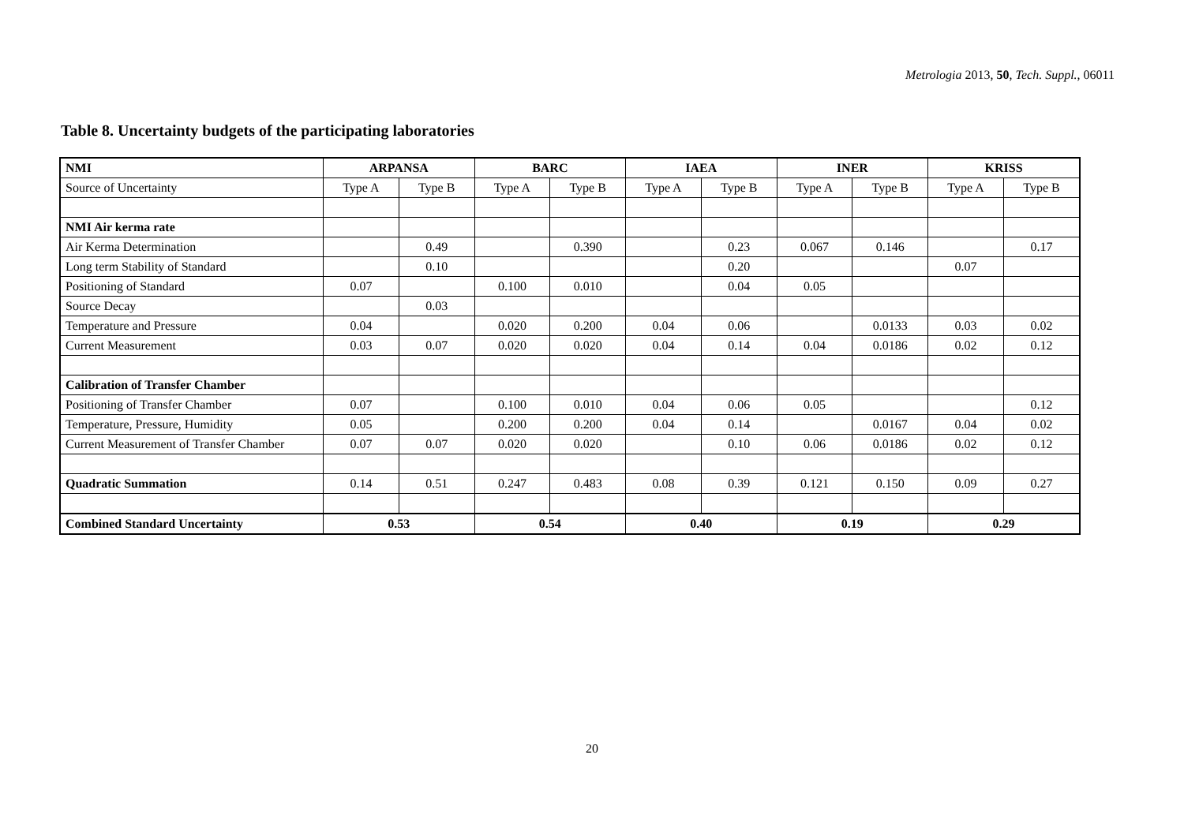Metrologia 2013, 50, Tech. Suppl., 06011
Table 8. Uncertainty budgets of the participating laboratories
| NMI | ARPANSA | | BARC | | IAEA | | INER | | KRISS | |
| --- | --- | --- | --- | --- | --- | --- | --- | --- | --- | --- |
| Source of Uncertainty | Type A | Type B | Type A | Type B | Type A | Type B | Type A | Type B | Type A | Type B |
| NMI Air kerma rate | | | | | | | | | | |
| Air Kerma Determination | | 0.49 | | 0.390 | | 0.23 | 0.067 | 0.146 | | 0.17 |
| Long term Stability of Standard | | 0.10 | | | | 0.20 | | | 0.07 | |
| Positioning of Standard | 0.07 | | 0.100 | 0.010 | | 0.04 | 0.05 | | | |
| Source Decay | | 0.03 | | | | | | | | |
| Temperature and Pressure | 0.04 | | 0.020 | 0.200 | 0.04 | 0.06 | | 0.0133 | 0.03 | 0.02 |
| Current Measurement | 0.03 | 0.07 | 0.020 | 0.020 | 0.04 | 0.14 | 0.04 | 0.0186 | 0.02 | 0.12 |
| Calibration of Transfer Chamber | | | | | | | | | | |
| Positioning of Transfer Chamber | 0.07 | | 0.100 | 0.010 | 0.04 | 0.06 | 0.05 | | | 0.12 |
| Temperature, Pressure, Humidity | 0.05 | | 0.200 | 0.200 | 0.04 | 0.14 | | 0.0167 | 0.04 | 0.02 |
| Current Measurement of Transfer Chamber | 0.07 | 0.07 | 0.020 | 0.020 | | 0.10 | 0.06 | 0.0186 | 0.02 | 0.12 |
| Quadratic Summation | 0.14 | 0.51 | 0.247 | 0.483 | 0.08 | 0.39 | 0.121 | 0.150 | 0.09 | 0.27 |
| Combined Standard Uncertainty | 0.53 | | 0.54 | | 0.40 | | 0.19 | | 0.29 | |
20